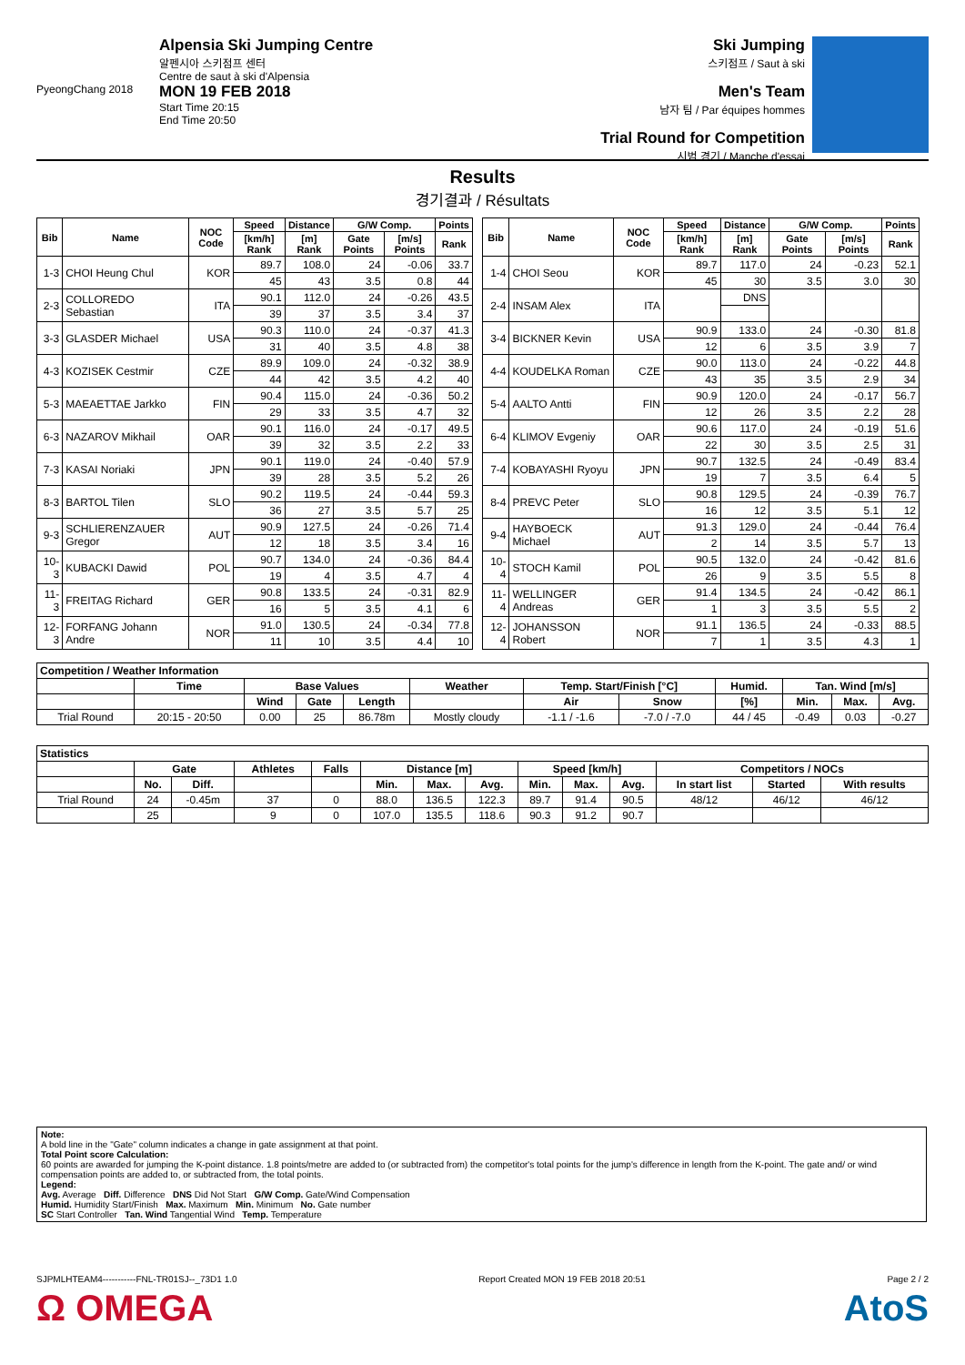Alpensia Ski Jumping Centre
알펜시아 스키점프 센터
Centre de saut à ski d'Alpensia
PyeongChang 2018
MON 19 FEB 2018
Start Time 20:15
End Time 20:50
Ski Jumping
스키점프 / Saut à ski
Men's Team
남자 팀 / Par équipes hommes
Trial Round for Competition
시범 경기 / Manche d'essai
Results
경기결과 / Résultats
| Bib | Name | NOC Code | Speed | Distance | G/W Comp. | | Points |
| --- | --- | --- | --- | --- | --- | --- | --- |
| | | | [km/h] Rank | [m] Rank | Gate Points | [m/s] Points | Rank |
| 1-3 | CHOI Heung Chul | KOR | 89.7 | 108.0 | 24 | -0.06 | 33.7 |
| | | | 45 | 43 | 3.5 | 0.8 | 44 |
| 2-3 | COLLOREDO Sebastian | ITA | 90.1 | 112.0 | 24 | -0.26 | 43.5 |
| | | | 39 | 37 | 3.5 | 3.4 | 37 |
| 3-3 | GLASDER Michael | USA | 90.3 | 110.0 | 24 | -0.37 | 41.3 |
| | | | 31 | 40 | 3.5 | 4.8 | 38 |
| 4-3 | KOZISEK Cestmir | CZE | 89.9 | 109.0 | 24 | -0.32 | 38.9 |
| | | | 44 | 42 | 3.5 | 4.2 | 40 |
| 5-3 | MAEAETTAE Jarkko | FIN | 90.4 | 115.0 | 24 | -0.36 | 50.2 |
| | | | 29 | 33 | 3.5 | 4.7 | 32 |
| 6-3 | NAZAROV Mikhail | OAR | 90.1 | 116.0 | 24 | -0.17 | 49.5 |
| | | | 39 | 32 | 3.5 | 2.2 | 33 |
| 7-3 | KASAI Noriaki | JPN | 90.1 | 119.0 | 24 | -0.40 | 57.9 |
| | | | 39 | 28 | 3.5 | 5.2 | 26 |
| 8-3 | BARTOL Tilen | SLO | 90.2 | 119.5 | 24 | -0.44 | 59.3 |
| | | | 36 | 27 | 3.5 | 5.7 | 25 |
| 9-3 | SCHLIERENZAUER Gregor | AUT | 90.9 | 127.5 | 24 | -0.26 | 71.4 |
| | | | 12 | 18 | 3.5 | 3.4 | 16 |
| 10-3 | KUBACKI Dawid | POL | 90.7 | 134.0 | 24 | -0.36 | 84.4 |
| | | | 19 | 4 | 3.5 | 4.7 | 4 |
| 11-3 | FREITAG Richard | GER | 90.8 | 133.5 | 24 | -0.31 | 82.9 |
| | | | 16 | 5 | 3.5 | 4.1 | 6 |
| 12-3 | FORFANG Johann Andre | NOR | 91.0 | 130.5 | 24 | -0.34 | 77.8 |
| | | | 11 | 10 | 3.5 | 4.4 | 10 |
| Bib | Name | NOC Code | Speed | Distance | G/W Comp. | | Points |
| --- | --- | --- | --- | --- | --- | --- | --- |
| | | | [km/h] Rank | [m] Rank | Gate Points | [m/s] Points | Rank |
| 1-4 | CHOI Seou | KOR | 89.7 | 117.0 | 24 | -0.23 | 52.1 |
| | | | 45 | 30 | 3.5 | 3.0 | 30 |
| 2-4 | INSAM Alex | ITA | | DNS | | | |
| 3-4 | BICKNER Kevin | USA | 90.9 | 133.0 | 24 | -0.30 | 81.8 |
| | | | 12 | 6 | 3.5 | 3.9 | 7 |
| 4-4 | KOUDELKA Roman | CZE | 90.0 | 113.0 | 24 | -0.22 | 44.8 |
| | | | 43 | 35 | 3.5 | 2.9 | 34 |
| 5-4 | AALTO Antti | FIN | 90.9 | 120.0 | 24 | -0.17 | 56.7 |
| | | | 12 | 26 | 3.5 | 2.2 | 28 |
| 6-4 | KLIMOV Evgeniy | OAR | 90.6 | 117.0 | 24 | -0.19 | 51.6 |
| | | | 22 | 30 | 3.5 | 2.5 | 31 |
| 7-4 | KOBAYASHI Ryoyu | JPN | 90.7 | 132.5 | 24 | -0.49 | 83.4 |
| | | | 19 | 7 | 3.5 | 6.4 | 5 |
| 8-4 | PREVC Peter | SLO | 90.8 | 129.5 | 24 | -0.39 | 76.7 |
| | | | 16 | 12 | 3.5 | 5.1 | 12 |
| 9-4 | HAYBOECK Michael | AUT | 91.3 | 129.0 | 24 | -0.44 | 76.4 |
| | | | 2 | 14 | 3.5 | 5.7 | 13 |
| 10-4 | STOCH Kamil | POL | 90.5 | 132.0 | 24 | -0.42 | 81.6 |
| | | | 26 | 9 | 3.5 | 5.5 | 8 |
| 11-4 | WELLINGER Andreas | GER | 91.4 | 134.5 | 24 | -0.42 | 86.1 |
| | | | 1 | 3 | 3.5 | 5.5 | 2 |
| 12-4 | JOHANSSON Robert | NOR | 91.1 | 136.5 | 24 | -0.33 | 88.5 |
| | | | 7 | 1 | 3.5 | 4.3 | 1 |
| Competition / Weather Information | | | | | | | | | | | |
| --- | --- | --- | --- | --- | --- | --- | --- | --- | --- | --- | --- |
| | Time | Base Values | | | Weather | Temp. Start/Finish [°C] | | Humid. | Tan. Wind [m/s] | | |
| | | Wind | Gate | Length | | Air | Snow | [%] | Min. | Max. | Avg. |
| Trial Round | 20:15 - 20:50 | 0.00 | 25 | 86.78m | Mostly cloudy | -1.1 / -1.6 | -7.0 / -7.0 | 44 / 45 | -0.49 | 0.03 | -0.27 |
| Statistics | | | | | | | | | | | | | |
| --- | --- | --- | --- | --- | --- | --- | --- | --- | --- | --- | --- | --- | --- |
| | Gate | | Athletes | Falls | Distance [m] | | | Speed [km/h] | | | Competitors / NOCs | | |
| | No. | Diff. | | | Min. | Max. | Avg. | Min. | Max. | Avg. | In start list | Started | With results |
| Trial Round | 24 | -0.45m | 37 | 0 | 88.0 | 136.5 | 122.3 | 89.7 | 91.4 | 90.5 | 48/12 | 46/12 | 46/12 |
| | 25 | | 9 | 0 | 107.0 | 135.5 | 118.6 | 90.3 | 91.2 | 90.7 | | | |
Note:
A bold line in the "Gate" column indicates a change in gate assignment at that point.
Total Point score Calculation:
60 points are awarded for jumping the K-point distance. 1.8 points/metre are added to (or subtracted from) the competitor's total points for the jump's difference in length from the K-point. The gate and/ or wind compensation points are added to, or subtracted from, the total points.
Legend:
Avg. Average Diff. Difference DNS Did Not Start G/W Comp. Gate/Wind Compensation
Humid. Humidity Start/Finish Max. Maximum Min. Minimum No. Gate number
SC Start Controller Tan. Wind Tangential Wind Temp. Temperature
SJPMLHTEAM4-----------FNL-TR01SJ--_73D1 1.0 Report Created MON 19 FEB 2018 20:51 Page 2 / 2
Ω OMEGA AtoS